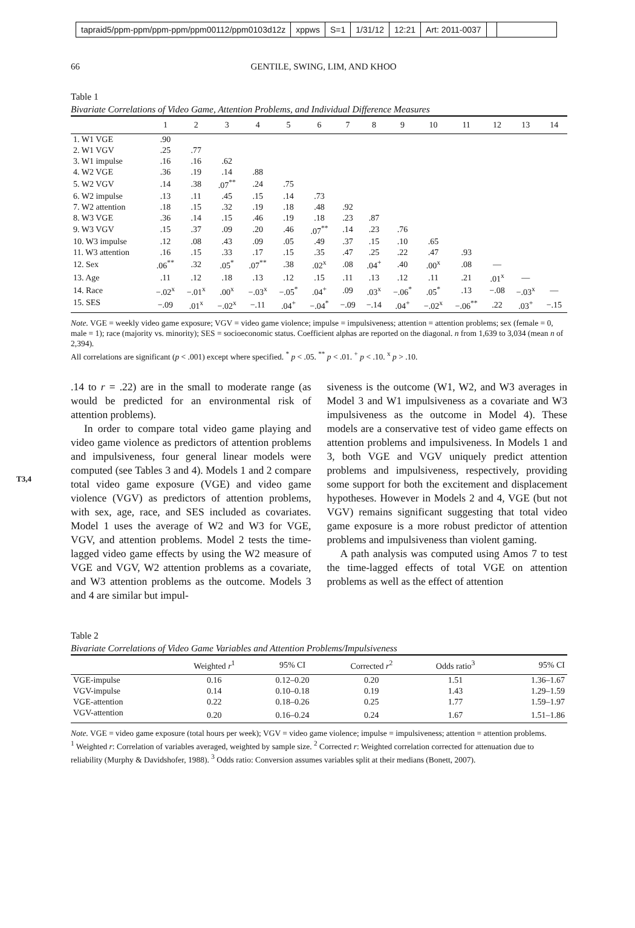tapraid5/ppm-ppm/ppm-ppm/ppm00112/ppm0103d12z xppws S=1 1/31/12 12:21 Art: 2011-0037
66 GENTILE, SWING, LIM, AND KHOO
Table 1
Bivariate Correlations of Video Game, Attention Problems, and Individual Difference Measures
| | 1 | 2 | 3 | 4 | 5 | 6 | 7 | 8 | 9 | 10 | 11 | 12 | 13 | 14 |
| --- | --- | --- | --- | --- | --- | --- | --- | --- | --- | --- | --- | --- | --- | --- |
| 1. W1 VGE | .90 | | | | | | | | | | | | | |
| 2. W1 VGV | .25 | .77 | | | | | | | | | | | | |
| 3. W1 impulse | .16 | .16 | .62 | | | | | | | | | | | |
| 4. W2 VGE | .36 | .19 | .14 | .88 | | | | | | | | | | |
| 5. W2 VGV | .14 | .38 | .07<sup>**</sup> | .24 | .75 | | | | | | | | | |
| 6. W2 impulse | .13 | .11 | .45 | .15 | .14 | .73 | | | | | | | | |
| 7. W2 attention | .18 | .15 | .32 | .19 | .18 | .48 | .92 | | | | | | | |
| 8. W3 VGE | .36 | .14 | .15 | .46 | .19 | .18 | .23 | .87 | | | | | | |
| 9. W3 VGV | .15 | .37 | .09 | .20 | .46 | .07<sup>**</sup> | .14 | .23 | .76 | | | | | |
| 10. W3 impulse | .12 | .08 | .43 | .09 | .05 | .49 | .37 | .15 | .10 | .65 | | | | |
| 11. W3 attention | .16 | .15 | .33 | .17 | .15 | .35 | .47 | .25 | .22 | .47 | .93 | | | |
| 12. Sex | .06<sup>**</sup> | .32 | .05<sup>*</sup> | .07<sup>**</sup> | .38 | .02<sup>x</sup> | .08 | .04<sup>+</sup> | .40 | .00<sup>x</sup> | .08 | — | | |
| 13. Age | .11 | .12 | .18 | .13 | .12 | .15 | .11 | .13 | .12 | .11 | .21 | .01<sup>x</sup> | — | |
| 14. Race | −.02<sup>x</sup> | −.01<sup>x</sup> | .00<sup>x</sup> | −.03<sup>x</sup> | −.05<sup>*</sup> | .04<sup>+</sup> | .09 | .03<sup>x</sup> | −.06<sup>*</sup> | .05<sup>*</sup> | .13 | −.08 | −.03<sup>x</sup> | — |
| 15. SES | −.09 | .01<sup>x</sup> | −.02<sup>x</sup> | −.11 | .04<sup>+</sup> | −.04<sup>*</sup> | −.09 | −.14 | .04<sup>+</sup> | −.02<sup>x</sup> | −.06<sup>**</sup> | .22 | .03<sup>+</sup> | −.15 |
Note. VGE = weekly video game exposure; VGV = video game violence; impulse = impulsiveness; attention = attention problems; sex (female = 0, male = 1); race (majority vs. minority); SES = socioeconomic status. Coefficient alphas are reported on the diagonal. n from 1,639 to 3,034 (mean n of 2,394).
All correlations are significant (p < .001) except where specified. <sup>*</sup> p < .05. <sup>**</sup> p < .01. <sup>+</sup> p < .10. <sup>x</sup> p > .10.
T3,4
.14 to r = .22) are in the small to moderate range (as would be predicted for an environmental risk of attention problems).
In order to compare total video game playing and video game violence as predictors of attention problems and impulsiveness, four general linear models were computed (see Tables 3 and 4). Models 1 and 2 compare total video game exposure (VGE) and video game violence (VGV) as predictors of attention problems, with sex, age, race, and SES included as covariates. Model 1 uses the average of W2 and W3 for VGE, VGV, and attention problems. Model 2 tests the time-lagged video game effects by using the W2 measure of VGE and VGV, W2 attention problems as a covariate, and W3 attention problems as the outcome. Models 3 and 4 are similar but impul-
siveness is the outcome (W1, W2, and W3 averages in Model 3 and W1 impulsiveness as a covariate and W3 impulsiveness as the outcome in Model 4). These models are a conservative test of video game effects on attention problems and impulsiveness. In Models 1 and 3, both VGE and VGV uniquely predict attention problems and impulsiveness, respectively, providing some support for both the excitement and displacement hypotheses. However in Models 2 and 4, VGE (but not VGV) remains significant suggesting that total video game exposure is a more robust predictor of attention problems and impulsiveness than violent gaming.
A path analysis was computed using Amos 7 to test the time-lagged effects of total VGE on attention problems as well as the effect of attention
Table 2
Bivariate Correlations of Video Game Variables and Attention Problems/Impulsiveness
| | Weighted r<sup>1</sup> | 95% CI | Corrected r<sup>2</sup> | Odds ratio<sup>3</sup> | 95% CI |
| --- | --- | --- | --- | --- | --- |
| VGE-impulse | 0.16 | 0.12–0.20 | 0.20 | 1.51 | 1.36–1.67 |
| VGV-impulse | 0.14 | 0.10–0.18 | 0.19 | 1.43 | 1.29–1.59 |
| VGE-attention | 0.22 | 0.18–0.26 | 0.25 | 1.77 | 1.59–1.97 |
| VGV-attention | 0.20 | 0.16–0.24 | 0.24 | 1.67 | 1.51–1.86 |
Note. VGE = video game exposure (total hours per week); VGV = video game violence; impulse = impulsiveness; attention = attention problems.
<sup>1</sup> Weighted r: Correlation of variables averaged, weighted by sample size. <sup>2</sup> Corrected r: Weighted correlation corrected for attenuation due to reliability (Murphy & Davidshofer, 1988). <sup>3</sup> Odds ratio: Conversion assumes variables split at their medians (Bonett, 2007).